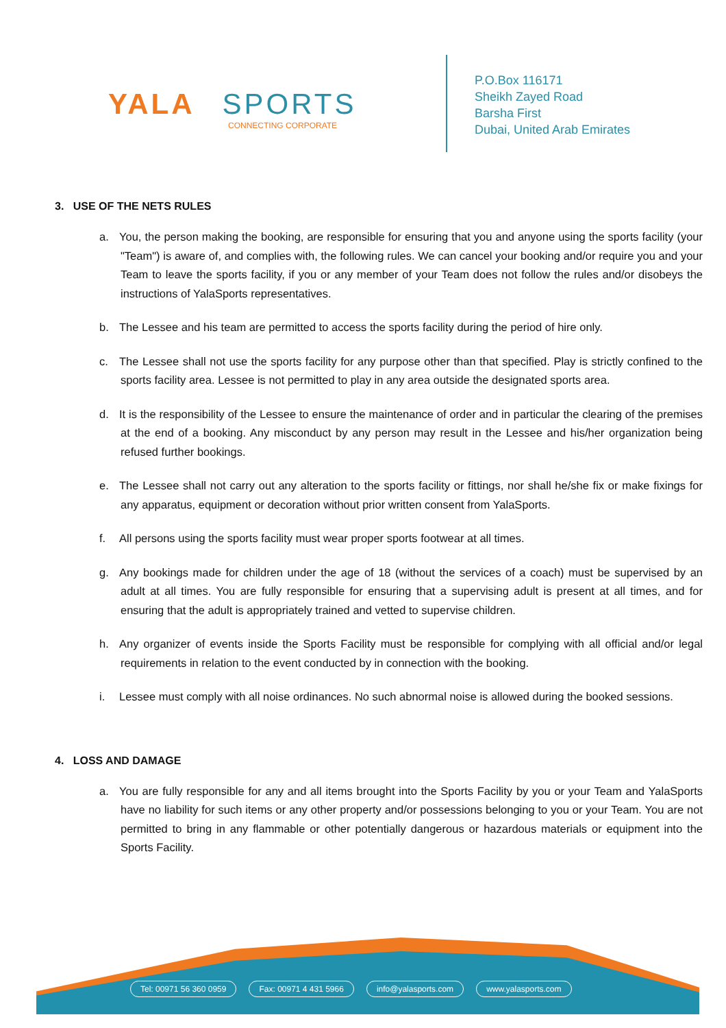YALA SPORTS
CONNECTING CORPORATE
P.O.Box 116171
Sheikh Zayed Road
Barsha First
Dubai, United Arab Emirates
3. USE OF THE NETS RULES
a. You, the person making the booking, are responsible for ensuring that you and anyone using the sports facility (your "Team") is aware of, and complies with, the following rules. We can cancel your booking and/or require you and your Team to leave the sports facility, if you or any member of your Team does not follow the rules and/or disobeys the instructions of YalaSports representatives.
b. The Lessee and his team are permitted to access the sports facility during the period of hire only.
c. The Lessee shall not use the sports facility for any purpose other than that specified. Play is strictly confined to the sports facility area. Lessee is not permitted to play in any area outside the designated sports area.
d. It is the responsibility of the Lessee to ensure the maintenance of order and in particular the clearing of the premises at the end of a booking. Any misconduct by any person may result in the Lessee and his/her organization being refused further bookings.
e. The Lessee shall not carry out any alteration to the sports facility or fittings, nor shall he/she fix or make fixings for any apparatus, equipment or decoration without prior written consent from YalaSports.
f. All persons using the sports facility must wear proper sports footwear at all times.
g. Any bookings made for children under the age of 18 (without the services of a coach) must be supervised by an adult at all times. You are fully responsible for ensuring that a supervising adult is present at all times, and for ensuring that the adult is appropriately trained and vetted to supervise children.
h. Any organizer of events inside the Sports Facility must be responsible for complying with all official and/or legal requirements in relation to the event conducted by in connection with the booking.
i. Lessee must comply with all noise ordinances. No such abnormal noise is allowed during the booked sessions.
4. LOSS AND DAMAGE
a. You are fully responsible for any and all items brought into the Sports Facility by you or your Team and YalaSports have no liability for such items or any other property and/or possessions belonging to you or your Team. You are not permitted to bring in any flammable or other potentially dangerous or hazardous materials or equipment into the Sports Facility.
Tel: 00971 56 360 0959 Fax: 00971 4 431 5966 info@yalasports.com www.yalasports.com